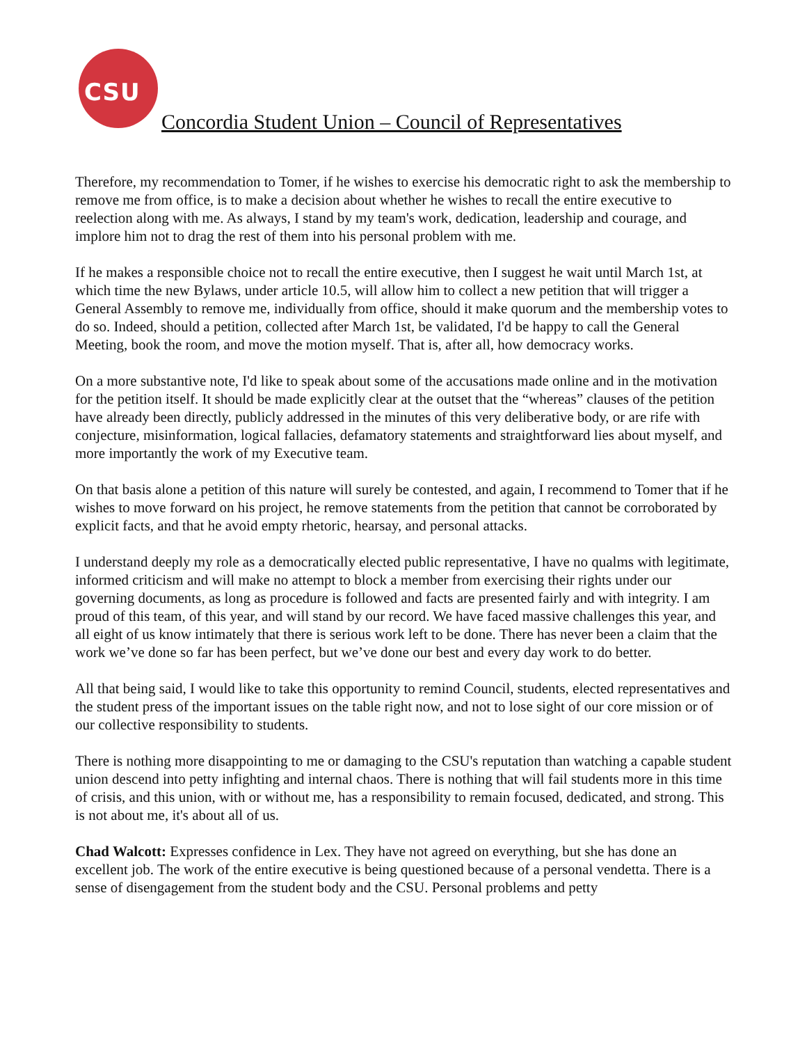CSU
Concordia Student Union – Council of Representatives
Therefore, my recommendation to Tomer, if he wishes to exercise his democratic right to ask the membership to remove me from office, is to make a decision about whether he wishes to recall the entire executive to reelection along with me. As always, I stand by my team's work, dedication, leadership and courage, and implore him not to drag the rest of them into his personal problem with me.
If he makes a responsible choice not to recall the entire executive, then I suggest he wait until March 1st, at which time the new Bylaws, under article 10.5, will allow him to collect a new petition that will trigger a General Assembly to remove me, individually from office, should it make quorum and the membership votes to do so. Indeed, should a petition, collected after March 1st, be validated, I'd be happy to call the General Meeting, book the room, and move the motion myself. That is, after all, how democracy works.
On a more substantive note, I'd like to speak about some of the accusations made online and in the motivation for the petition itself. It should be made explicitly clear at the outset that the “whereas” clauses of the petition have already been directly, publicly addressed in the minutes of this very deliberative body, or are rife with conjecture, misinformation, logical fallacies, defamatory statements and straightforward lies about myself, and more importantly the work of my Executive team.
On that basis alone a petition of this nature will surely be contested, and again, I recommend to Tomer that if he wishes to move forward on his project, he remove statements from the petition that cannot be corroborated by explicit facts, and that he avoid empty rhetoric, hearsay, and personal attacks.
I understand deeply my role as a democratically elected public representative, I have no qualms with legitimate, informed criticism and will make no attempt to block a member from exercising their rights under our governing documents, as long as procedure is followed and facts are presented fairly and with integrity. I am proud of this team, of this year, and will stand by our record. We have faced massive challenges this year, and all eight of us know intimately that there is serious work left to be done. There has never been a claim that the work we’ve done so far has been perfect, but we’ve done our best and every day work to do better.
All that being said, I would like to take this opportunity to remind Council, students, elected representatives and the student press of the important issues on the table right now, and not to lose sight of our core mission or of our collective responsibility to students.
There is nothing more disappointing to me or damaging to the CSU's reputation than watching a capable student union descend into petty infighting and internal chaos. There is nothing that will fail students more in this time of crisis, and this union, with or without me, has a responsibility to remain focused, dedicated, and strong. This is not about me, it's about all of us.
Chad Walcott: Expresses confidence in Lex. They have not agreed on everything, but she has done an excellent job. The work of the entire executive is being questioned because of a personal vendetta. There is a sense of disengagement from the student body and the CSU. Personal problems and petty